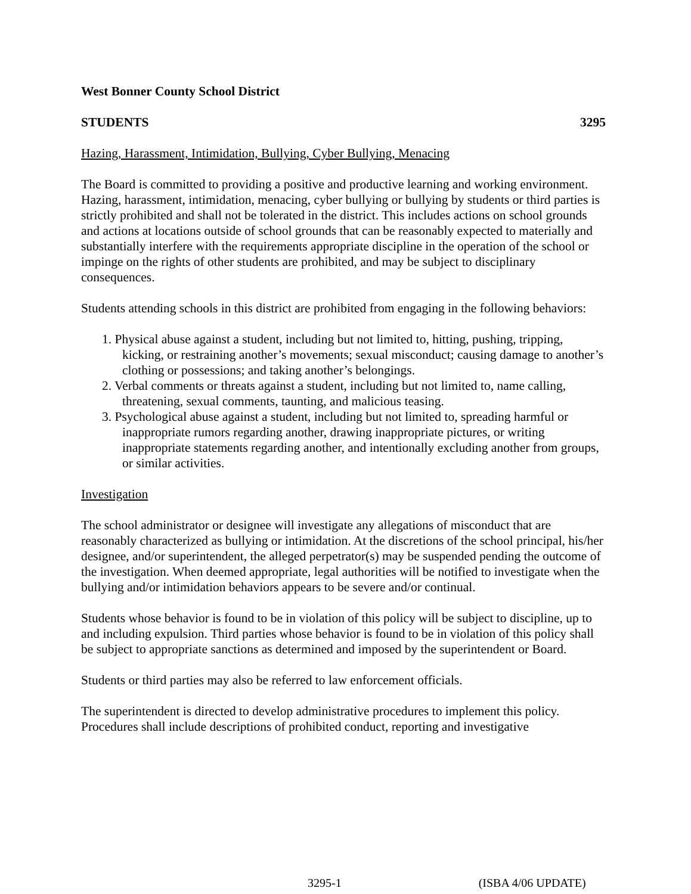West Bonner County School District
STUDENTS 3295
Hazing, Harassment, Intimidation, Bullying, Cyber Bullying, Menacing
The Board is committed to providing a positive and productive learning and working environment. Hazing, harassment, intimidation, menacing, cyber bullying or bullying by students or third parties is strictly prohibited and shall not be tolerated in the district. This includes actions on school grounds and actions at locations outside of school grounds that can be reasonably expected to materially and substantially interfere with the requirements appropriate discipline in the operation of the school or impinge on the rights of other students are prohibited, and may be subject to disciplinary consequences.
Students attending schools in this district are prohibited from engaging in the following behaviors:
1. Physical abuse against a student, including but not limited to, hitting, pushing, tripping, kicking, or restraining another’s movements; sexual misconduct; causing damage to another’s clothing or possessions; and taking another’s belongings.
2. Verbal comments or threats against a student, including but not limited to, name calling, threatening, sexual comments, taunting, and malicious teasing.
3. Psychological abuse against a student, including but not limited to, spreading harmful or inappropriate rumors regarding another, drawing inappropriate pictures, or writing inappropriate statements regarding another, and intentionally excluding another from groups, or similar activities.
Investigation
The school administrator or designee will investigate any allegations of misconduct that are reasonably characterized as bullying or intimidation. At the discretions of the school principal, his/her designee, and/or superintendent, the alleged perpetrator(s) may be suspended pending the outcome of the investigation. When deemed appropriate, legal authorities will be notified to investigate when the bullying and/or intimidation behaviors appears to be severe and/or continual.
Students whose behavior is found to be in violation of this policy will be subject to discipline, up to and including expulsion. Third parties whose behavior is found to be in violation of this policy shall be subject to appropriate sanctions as determined and imposed by the superintendent or Board.
Students or third parties may also be referred to law enforcement officials.
The superintendent is directed to develop administrative procedures to implement this policy. Procedures shall include descriptions of prohibited conduct, reporting and investigative
3295-1 (ISBA 4/06 UPDATE)